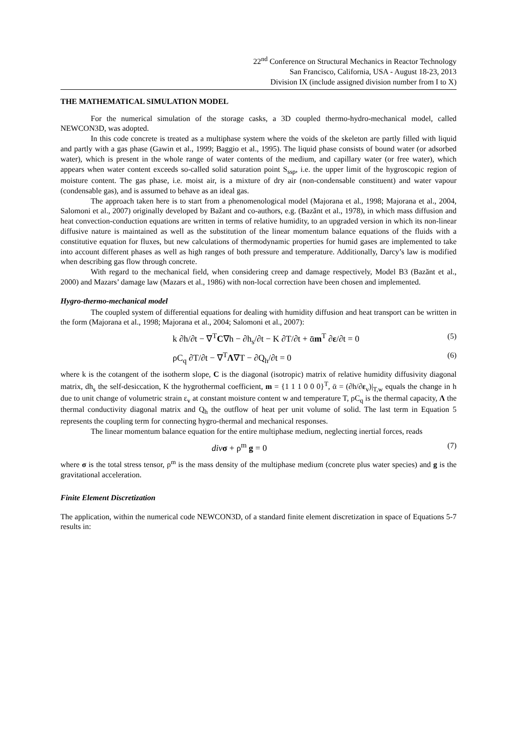22<sup>nd</sup> Conference on Structural Mechanics in Reactor Technology
San Francisco, California, USA - August 18-23, 2013
Division IX (include assigned division number from I to X)
THE MATHEMATICAL SIMULATION MODEL
For the numerical simulation of the storage casks, a 3D coupled thermo-hydro-mechanical model, called NEWCON3D, was adopted.
In this code concrete is treated as a multiphase system where the voids of the skeleton are partly filled with liquid and partly with a gas phase (Gawin et al., 1999; Baggio et al., 1995). The liquid phase consists of bound water (or adsorbed water), which is present in the whole range of water contents of the medium, and capillary water (or free water), which appears when water content exceeds so-called solid saturation point S<sub>ssp</sub>, i.e. the upper limit of the hygroscopic region of moisture content. The gas phase, i.e. moist air, is a mixture of dry air (non-condensable constituent) and water vapour (condensable gas), and is assumed to behave as an ideal gas.
The approach taken here is to start from a phenomenological model (Majorana et al., 1998; Majorana et al., 2004, Salomoni et al., 2007) originally developed by Bažant and co-authors, e.g. (Bazănt et al., 1978), in which mass diffusion and heat convection-conduction equations are written in terms of relative humidity, to an upgraded version in which its non-linear diffusive nature is maintained as well as the substitution of the linear momentum balance equations of the fluids with a constitutive equation for fluxes, but new calculations of thermodynamic properties for humid gases are implemented to take into account different phases as well as high ranges of both pressure and temperature. Additionally, Darcy’s law is modified when describing gas flow through concrete.
With regard to the mechanical field, when considering creep and damage respectively, Model B3 (Bazănt et al., 2000) and Mazars’ damage law (Mazars et al., 1986) with non-local correction have been chosen and implemented.
Hygro-thermo-mechanical model
The coupled system of differential equations for dealing with humidity diffusion and heat transport can be written in the form (Majorana et al., 1998; Majorana et al., 2004; Salomoni et al., 2007):
k ∂h/∂t − ∇<sup>T</sup>C∇h − ∂h<sub>s</sub>/∂t − K ∂T/∂t + ᾱm<sup>T</sup> ∂ε/∂t = 0 (5)
ρC<sub>q</sub> ∂T/∂t − ∇<sup>T</sup>Λ∇T − ∂Q<sub>h</sub>/∂t = 0 (6)
where k is the cotangent of the isotherm slope, C is the diagonal (isotropic) matrix of relative humidity diffusivity diagonal matrix, dh<sub>s</sub> the self-desiccation, K the hygrothermal coefficient, m = {1 1 1 0 0 0}<sup>T</sup>, ᾱ = (∂h/∂ε<sub>v</sub>)|<sub>T,w</sub> equals the change in h due to unit change of volumetric strain ε<sub>v</sub> at constant moisture content w and temperature T, ρC<sub>q</sub> is the thermal capacity, Λ the thermal conductivity diagonal matrix and Q<sub>h</sub> the outflow of heat per unit volume of solid. The last term in Equation 5 represents the coupling term for connecting hygro-thermal and mechanical responses.
The linear momentum balance equation for the entire multiphase medium, neglecting inertial forces, reads
div σ + ρ<sup>m</sup> g = 0 (7)
where σ is the total stress tensor, ρ<sup>m</sup> is the mass density of the multiphase medium (concrete plus water species) and g is the gravitational acceleration.
Finite Element Discretization
The application, within the numerical code NEWCON3D, of a standard finite element discretization in space of Equations 5-7 results in: